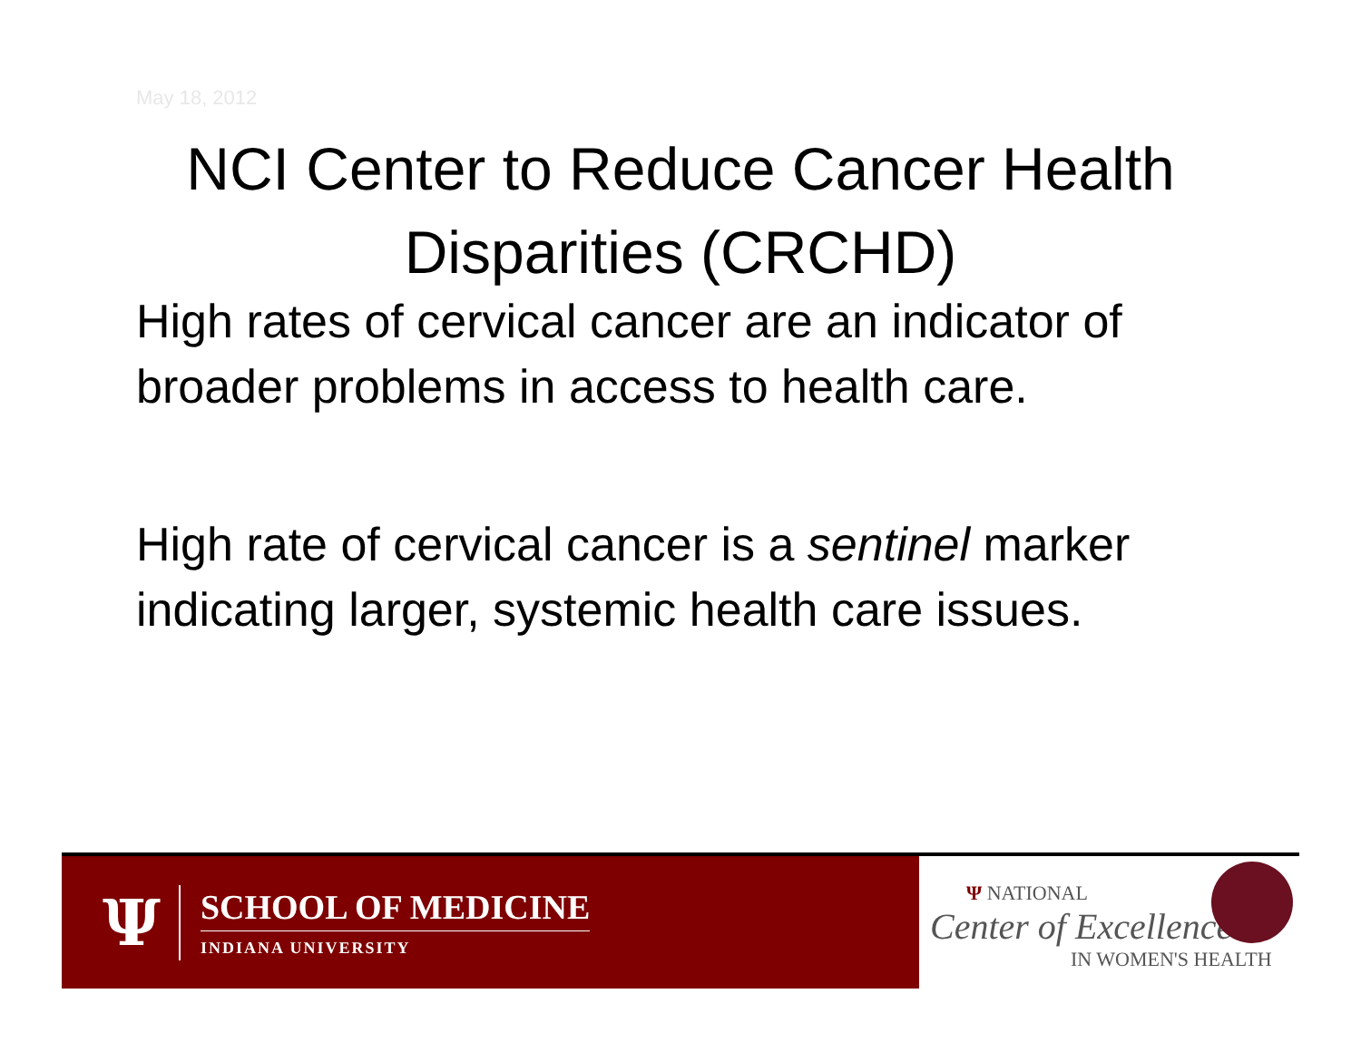May 18, 2012
NCI Center to Reduce Cancer Health Disparities (CRCHD)
High rates of cervical cancer are an indicator of broader problems in access to health care.
High rate of cervical cancer is a sentinel marker indicating larger, systemic health care issues.
Ψ
SCHOOL OF MEDICINE
INDIANA UNIVERSITY
Ψ NATIONAL
Center of Excellence
IN WOMEN'S HEALTH